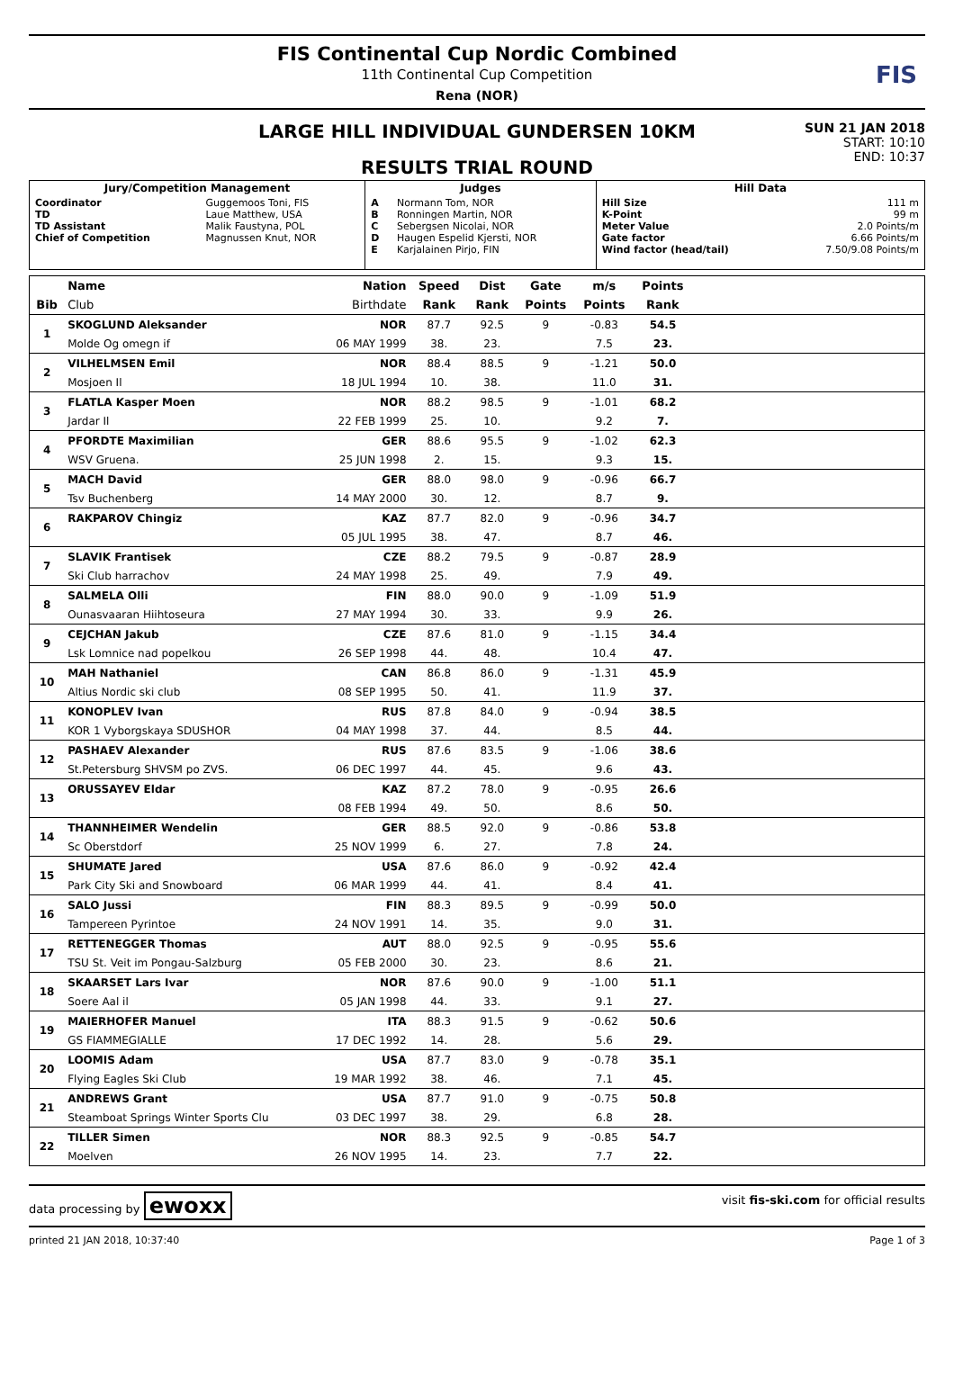FIS Continental Cup Nordic Combined
11th Continental Cup Competition
Rena (NOR)
FIS
LARGE HILL INDIVIDUAL GUNDERSEN 10KM
RESULTS TRIAL ROUND
SUN 21 JAN 2018
START: 10:10
END: 10:37
| Jury/Competition Management | | Judges | | Hill Data | |
| --- | --- | --- | --- | --- | --- |
| Coordinator TD TD Assistant Chief of Competition | Guggemoos Toni, FIS Laue Matthew, USA Malik Faustyna, POL Magnussen Knut, NOR | A B C D E | Normann Tom, NOR Ronningen Martin, NOR Sebergsen Nicolai, NOR Haugen Espelid Kjersti, NOR Karjalainen Pirjo, FIN | Hill Size K-Point Meter Value Gate factor Wind factor (head/tail) | 111 m 99 m 2.0 Points/m 6.66 Points/m 7.50/9.08 Points/m |
| | Name | Nation | Speed | Dist | Gate | m/s | Points | |
| --- | --- | --- | --- | --- | --- | --- | --- | --- |
| Bib | Club | Birthdate | Rank | Rank | Points | Points | Rank | |
| 1 | SKOGLUND Aleksander | NOR | 87.7 | 92.5 | 9 | -0.83 | 54.5 | |
| | Molde Og omegn if | 06 MAY 1999 | 38. | 23. | | 7.5 | 23. | |
| 2 | VILHELMSEN Emil | NOR | 88.4 | 88.5 | 9 | -1.21 | 50.0 | |
| | Mosjoen Il | 18 JUL 1994 | 10. | 38. | | 11.0 | 31. | |
| 3 | FLATLA Kasper Moen | NOR | 88.2 | 98.5 | 9 | -1.01 | 68.2 | |
| | Jardar Il | 22 FEB 1999 | 25. | 10. | | 9.2 | 7. | |
| 4 | PFORDTE Maximilian | GER | 88.6 | 95.5 | 9 | -1.02 | 62.3 | |
| | WSV Gruena. | 25 JUN 1998 | 2. | 15. | | 9.3 | 15. | |
| 5 | MACH David | GER | 88.0 | 98.0 | 9 | -0.96 | 66.7 | |
| | Tsv Buchenberg | 14 MAY 2000 | 30. | 12. | | 8.7 | 9. | |
| 6 | RAKPAROV Chingiz | KAZ | 87.7 | 82.0 | 9 | -0.96 | 34.7 | |
| | | 05 JUL 1995 | 38. | 47. | | 8.7 | 46. | |
| 7 | SLAVIK Frantisek | CZE | 88.2 | 79.5 | 9 | -0.87 | 28.9 | |
| | Ski Club harrachov | 24 MAY 1998 | 25. | 49. | | 7.9 | 49. | |
| 8 | SALMELA Olli | FIN | 88.0 | 90.0 | 9 | -1.09 | 51.9 | |
| | Ounasvaaran Hiihtoseura | 27 MAY 1994 | 30. | 33. | | 9.9 | 26. | |
| 9 | CEJCHAN Jakub | CZE | 87.6 | 81.0 | 9 | -1.15 | 34.4 | |
| | Lsk Lomnice nad popelkou | 26 SEP 1998 | 44. | 48. | | 10.4 | 47. | |
| 10 | MAH Nathaniel | CAN | 86.8 | 86.0 | 9 | -1.31 | 45.9 | |
| | Altius Nordic ski club | 08 SEP 1995 | 50. | 41. | | 11.9 | 37. | |
| 11 | KONOPLEV Ivan | RUS | 87.8 | 84.0 | 9 | -0.94 | 38.5 | |
| | KOR 1 Vyborgskaya SDUSHOR | 04 MAY 1998 | 37. | 44. | | 8.5 | 44. | |
| 12 | PASHAEV Alexander | RUS | 87.6 | 83.5 | 9 | -1.06 | 38.6 | |
| | St.Petersburg SHVSM po ZVS. | 06 DEC 1997 | 44. | 45. | | 9.6 | 43. | |
| 13 | ORUSSAYEV Eldar | KAZ | 87.2 | 78.0 | 9 | -0.95 | 26.6 | |
| | | 08 FEB 1994 | 49. | 50. | | 8.6 | 50. | |
| 14 | THANNHEIMER Wendelin | GER | 88.5 | 92.0 | 9 | -0.86 | 53.8 | |
| | Sc Oberstdorf | 25 NOV 1999 | 6. | 27. | | 7.8 | 24. | |
| 15 | SHUMATE Jared | USA | 87.6 | 86.0 | 9 | -0.92 | 42.4 | |
| | Park City Ski and Snowboard | 06 MAR 1999 | 44. | 41. | | 8.4 | 41. | |
| 16 | SALO Jussi | FIN | 88.3 | 89.5 | 9 | -0.99 | 50.0 | |
| | Tampereen Pyrintoe | 24 NOV 1991 | 14. | 35. | | 9.0 | 31. | |
| 17 | RETTENEGGER Thomas | AUT | 88.0 | 92.5 | 9 | -0.95 | 55.6 | |
| | TSU St. Veit im Pongau-Salzburg | 05 FEB 2000 | 30. | 23. | | 8.6 | 21. | |
| 18 | SKAARSET Lars Ivar | NOR | 87.6 | 90.0 | 9 | -1.00 | 51.1 | |
| | Soere Aal il | 05 JAN 1998 | 44. | 33. | | 9.1 | 27. | |
| 19 | MAIERHOFER Manuel | ITA | 88.3 | 91.5 | 9 | -0.62 | 50.6 | |
| | GS FIAMMEGIALLE | 17 DEC 1992 | 14. | 28. | | 5.6 | 29. | |
| 20 | LOOMIS Adam | USA | 87.7 | 83.0 | 9 | -0.78 | 35.1 | |
| | Flying Eagles Ski Club | 19 MAR 1992 | 38. | 46. | | 7.1 | 45. | |
| 21 | ANDREWS Grant | USA | 87.7 | 91.0 | 9 | -0.75 | 50.8 | |
| | Steamboat Springs Winter Sports Clu | 03 DEC 1997 | 38. | 29. | | 6.8 | 28. | |
| 22 | TILLER Simen | NOR | 88.3 | 92.5 | 9 | -0.85 | 54.7 | |
| | Moelven | 26 NOV 1995 | 14. | 23. | | 7.7 | 22. | |
data processing by ewoxx visit fis-ski.com for official results
printed 21 JAN 2018, 10:37:40 Page 1 of 3